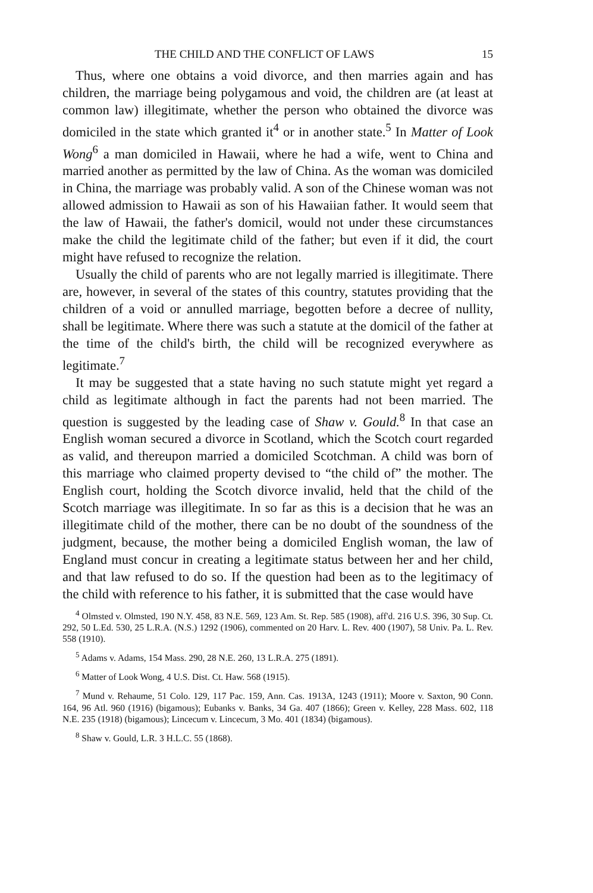THE CHILD AND THE CONFLICT OF LAWS 15
Thus, where one obtains a void divorce, and then marries again and has children, the marriage being polygamous and void, the children are (at least at common law) illegitimate, whether the person who obtained the divorce was domiciled in the state which granted it<sup>4</sup> or in another state.<sup>5</sup> In Matter of Look Wong<sup>6</sup> a man domiciled in Hawaii, where he had a wife, went to China and married another as permitted by the law of China. As the woman was domiciled in China, the marriage was probably valid. A son of the Chinese woman was not allowed admission to Hawaii as son of his Hawaiian father. It would seem that the law of Hawaii, the father's domicil, would not under these circumstances make the child the legitimate child of the father; but even if it did, the court might have refused to recognize the relation.
Usually the child of parents who are not legally married is illegitimate. There are, however, in several of the states of this country, statutes providing that the children of a void or annulled marriage, begotten before a decree of nullity, shall be legitimate. Where there was such a statute at the domicil of the father at the time of the child's birth, the child will be recognized everywhere as legitimate.<sup>7</sup>
It may be suggested that a state having no such statute might yet regard a child as legitimate although in fact the parents had not been married. The question is suggested by the leading case of Shaw v. Gould.<sup>8</sup> In that case an English woman secured a divorce in Scotland, which the Scotch court regarded as valid, and thereupon married a domiciled Scotchman. A child was born of this marriage who claimed property devised to “the child of” the mother. The English court, holding the Scotch divorce invalid, held that the child of the Scotch marriage was illegitimate. In so far as this is a decision that he was an illegitimate child of the mother, there can be no doubt of the soundness of the judgment, because, the mother being a domiciled English woman, the law of England must concur in creating a legitimate status between her and her child, and that law refused to do so. If the question had been as to the legitimacy of the child with reference to his father, it is submitted that the case would have
<sup>4</sup> Olmsted v. Olmsted, 190 N.Y. 458, 83 N.E. 569, 123 Am. St. Rep. 585 (1908), aff'd. 216 U.S. 396, 30 Sup. Ct. 292, 50 L.Ed. 530, 25 L.R.A. (N.S.) 1292 (1906), commented on 20 Harv. L. Rev. 400 (1907), 58 Univ. Pa. L. Rev. 558 (1910).
<sup>5</sup> Adams v. Adams, 154 Mass. 290, 28 N.E. 260, 13 L.R.A. 275 (1891).
<sup>6</sup> Matter of Look Wong, 4 U.S. Dist. Ct. Haw. 568 (1915).
<sup>7</sup> Mund v. Rehaume, 51 Colo. 129, 117 Pac. 159, Ann. Cas. 1913A, 1243 (1911); Moore v. Saxton, 90 Conn. 164, 96 Atl. 960 (1916) (bigamous); Eubanks v. Banks, 34 Ga. 407 (1866); Green v. Kelley, 228 Mass. 602, 118 N.E. 235 (1918) (bigamous); Lincecum v. Lincecum, 3 Mo. 401 (1834) (bigamous).
<sup>8</sup> Shaw v. Gould, L.R. 3 H.L.C. 55 (1868).